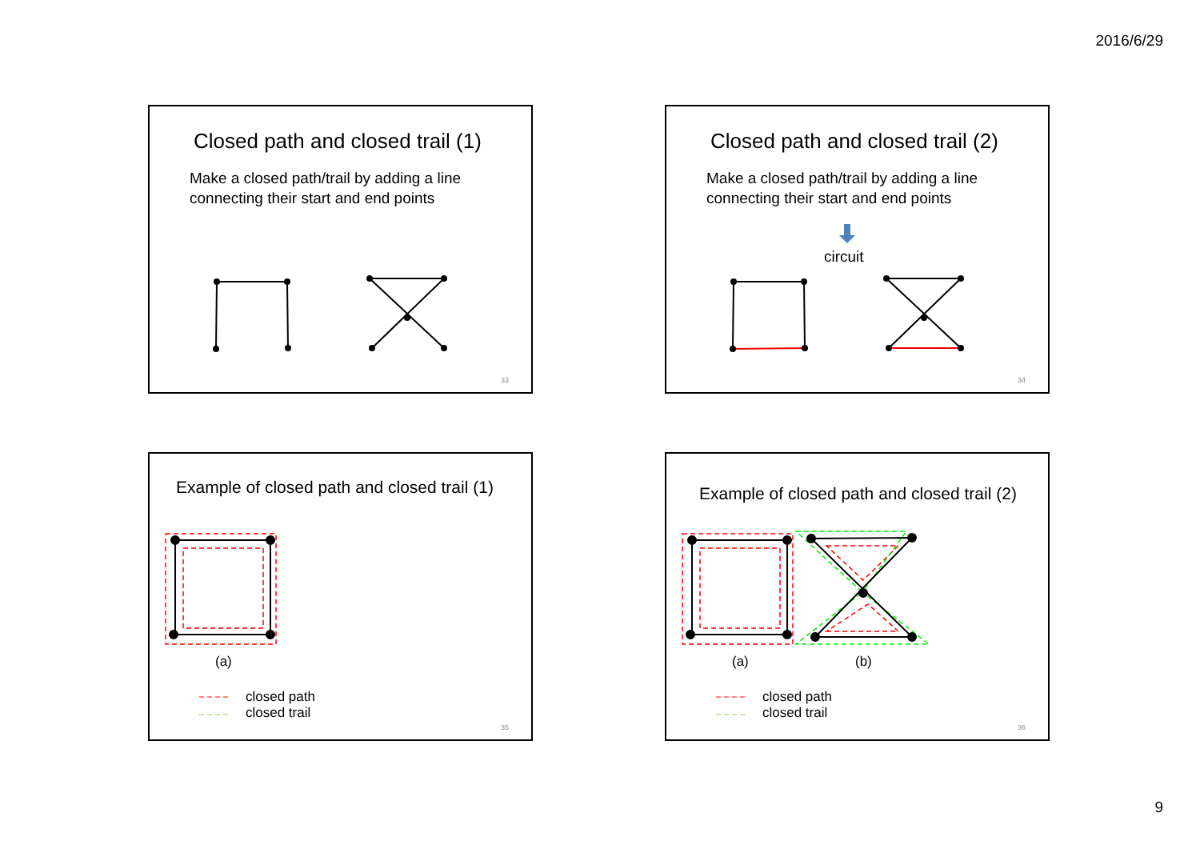2016/6/29
Closed path and closed trail (1)
Make a closed path/trail by adding a line
connecting their start and end points
33
Closed path and closed trail (2)
Make a closed path/trail by adding a line
connecting their start and end points
circuit
34
Example of closed path and closed trail (1)
(a)
closed path
closed trail
35
Example of closed path and closed trail (2)
(a) (b)
closed path
closed trail
36
9